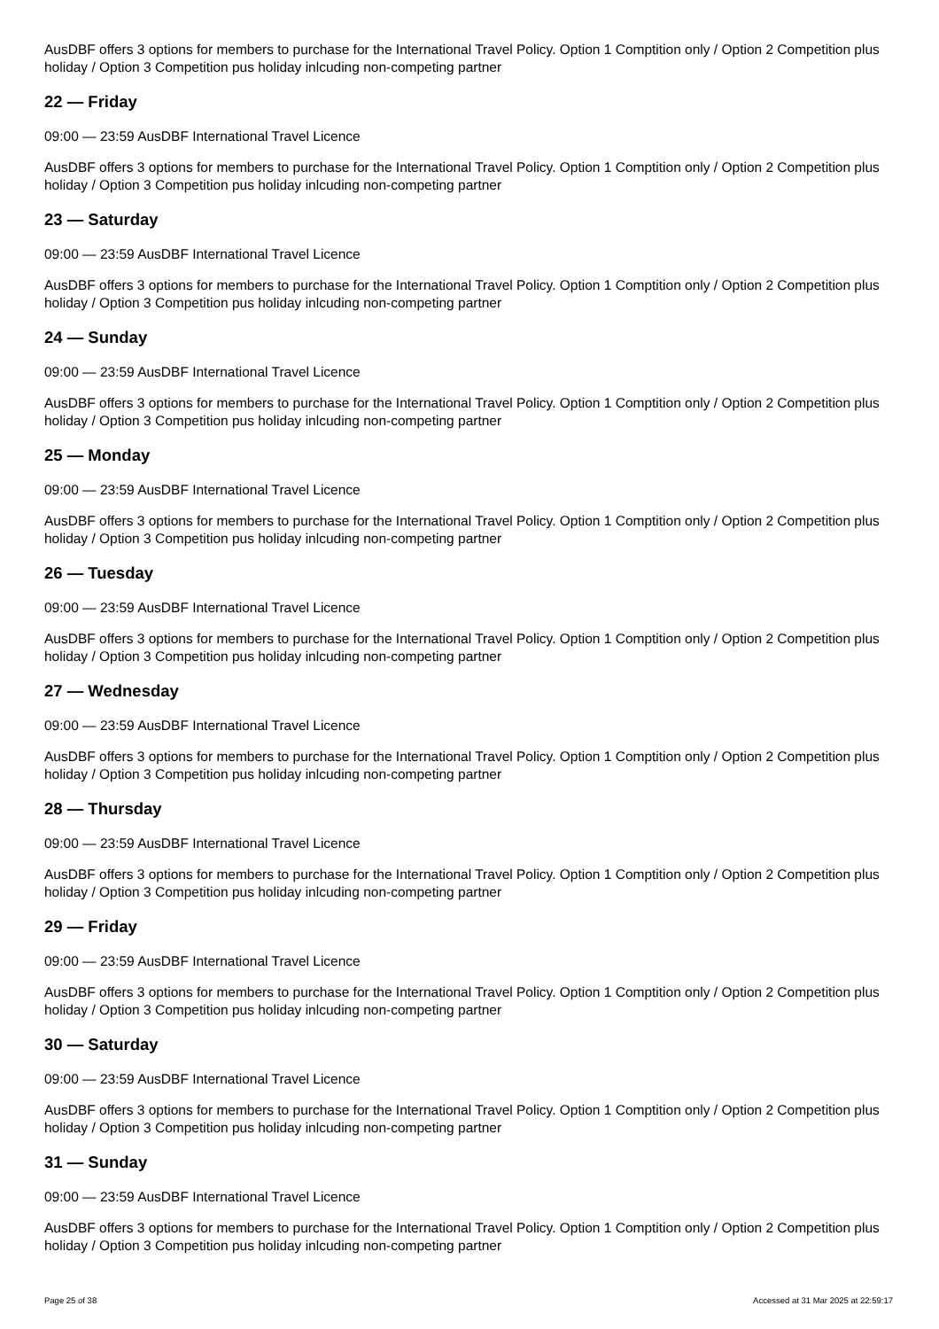AusDBF offers 3 options for members to purchase for the International Travel Policy. Option 1 Comptition only / Option 2 Competition plus holiday / Option 3 Competition pus holiday inlcuding non-competing partner
22 — Friday
09:00 — 23:59 AusDBF International Travel Licence
AusDBF offers 3 options for members to purchase for the International Travel Policy. Option 1 Comptition only / Option 2 Competition plus holiday / Option 3 Competition pus holiday inlcuding non-competing partner
23 — Saturday
09:00 — 23:59 AusDBF International Travel Licence
AusDBF offers 3 options for members to purchase for the International Travel Policy. Option 1 Comptition only / Option 2 Competition plus holiday / Option 3 Competition pus holiday inlcuding non-competing partner
24 — Sunday
09:00 — 23:59 AusDBF International Travel Licence
AusDBF offers 3 options for members to purchase for the International Travel Policy. Option 1 Comptition only / Option 2 Competition plus holiday / Option 3 Competition pus holiday inlcuding non-competing partner
25 — Monday
09:00 — 23:59 AusDBF International Travel Licence
AusDBF offers 3 options for members to purchase for the International Travel Policy. Option 1 Comptition only / Option 2 Competition plus holiday / Option 3 Competition pus holiday inlcuding non-competing partner
26 — Tuesday
09:00 — 23:59 AusDBF International Travel Licence
AusDBF offers 3 options for members to purchase for the International Travel Policy. Option 1 Comptition only / Option 2 Competition plus holiday / Option 3 Competition pus holiday inlcuding non-competing partner
27 — Wednesday
09:00 — 23:59 AusDBF International Travel Licence
AusDBF offers 3 options for members to purchase for the International Travel Policy. Option 1 Comptition only / Option 2 Competition plus holiday / Option 3 Competition pus holiday inlcuding non-competing partner
28 — Thursday
09:00 — 23:59 AusDBF International Travel Licence
AusDBF offers 3 options for members to purchase for the International Travel Policy. Option 1 Comptition only / Option 2 Competition plus holiday / Option 3 Competition pus holiday inlcuding non-competing partner
29 — Friday
09:00 — 23:59 AusDBF International Travel Licence
AusDBF offers 3 options for members to purchase for the International Travel Policy. Option 1 Comptition only / Option 2 Competition plus holiday / Option 3 Competition pus holiday inlcuding non-competing partner
30 — Saturday
09:00 — 23:59 AusDBF International Travel Licence
AusDBF offers 3 options for members to purchase for the International Travel Policy. Option 1 Comptition only / Option 2 Competition plus holiday / Option 3 Competition pus holiday inlcuding non-competing partner
31 — Sunday
09:00 — 23:59 AusDBF International Travel Licence
AusDBF offers 3 options for members to purchase for the International Travel Policy. Option 1 Comptition only / Option 2 Competition plus holiday / Option 3 Competition pus holiday inlcuding non-competing partner
Page 25 of 38 Accessed at 31 Mar 2025 at 22:59:17